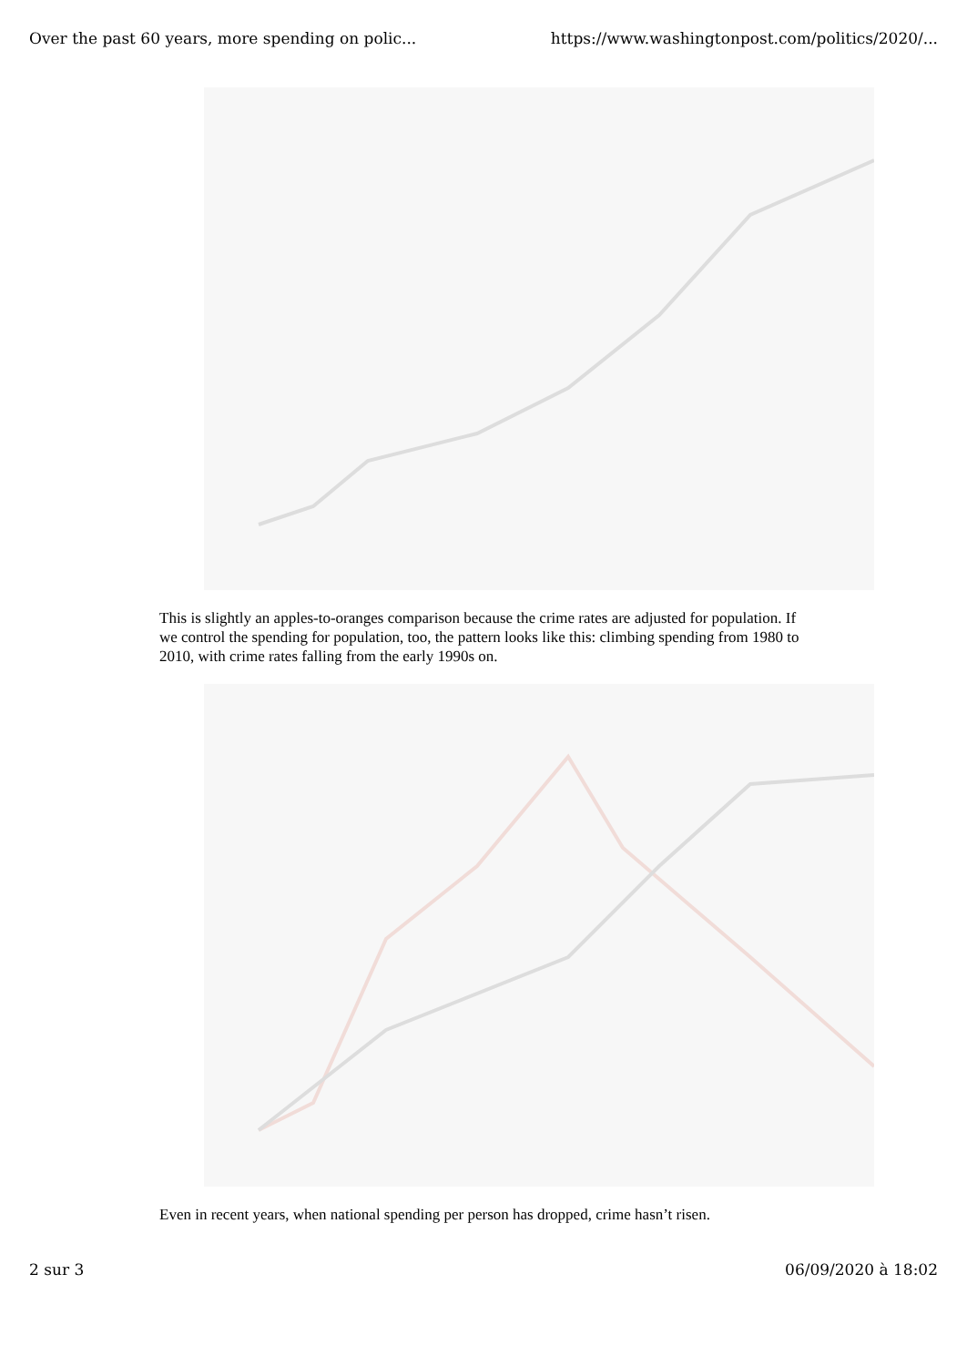Over the past 60 years, more spending on polic... https://www.washingtonpost.com/politics/2020/...
This is slightly an apples-to-oranges comparison because the crime rates are adjusted for population. If we control the spending for population, too, the pattern looks like this: climbing spending from 1980 to 2010, with crime rates falling from the early 1990s on.
Even in recent years, when national spending per person has dropped, crime hasn’t risen.
2 sur 3 06/09/2020 à 18:02